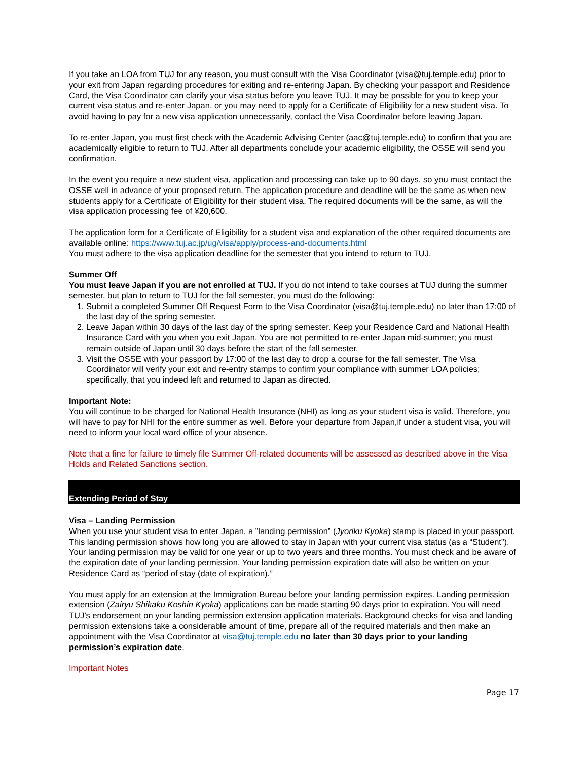If you take an LOA from TUJ for any reason, you must consult with the Visa Coordinator (visa@tuj.temple.edu) prior to your exit from Japan regarding procedures for exiting and re-entering Japan. By checking your passport and Residence Card, the Visa Coordinator can clarify your visa status before you leave TUJ. It may be possible for you to keep your current visa status and re-enter Japan, or you may need to apply for a Certificate of Eligibility for a new student visa. To avoid having to pay for a new visa application unnecessarily, contact the Visa Coordinator before leaving Japan.
To re-enter Japan, you must first check with the Academic Advising Center (aac@tuj.temple.edu) to confirm that you are academically eligible to return to TUJ. After all departments conclude your academic eligibility, the OSSE will send you confirmation.
In the event you require a new student visa, application and processing can take up to 90 days, so you must contact the OSSE well in advance of your proposed return. The application procedure and deadline will be the same as when new students apply for a Certificate of Eligibility for their student visa. The required documents will be the same, as will the visa application processing fee of ¥20,600.
The application form for a Certificate of Eligibility for a student visa and explanation of the other required documents are available online: https://www.tuj.ac.jp/ug/visa/apply/process-and-documents.html
You must adhere to the visa application deadline for the semester that you intend to return to TUJ.
Summer Off
You must leave Japan if you are not enrolled at TUJ. If you do not intend to take courses at TUJ during the summer semester, but plan to return to TUJ for the fall semester, you must do the following:
1. Submit a completed Summer Off Request Form to the Visa Coordinator (visa@tuj.temple.edu) no later than 17:00 of the last day of the spring semester.
2. Leave Japan within 30 days of the last day of the spring semester. Keep your Residence Card and National Health Insurance Card with you when you exit Japan. You are not permitted to re-enter Japan mid-summer; you must remain outside of Japan until 30 days before the start of the fall semester.
3. Visit the OSSE with your passport by 17:00 of the last day to drop a course for the fall semester. The Visa Coordinator will verify your exit and re-entry stamps to confirm your compliance with summer LOA policies; specifically, that you indeed left and returned to Japan as directed.
Important Note:
You will continue to be charged for National Health Insurance (NHI) as long as your student visa is valid. Therefore, you will have to pay for NHI for the entire summer as well. Before your departure from Japan,if under a student visa, you will need to inform your local ward office of your absence.
Note that a fine for failure to timely file Summer Off-related documents will be assessed as described above in the Visa Holds and Related Sanctions section.
Extending Period of Stay
Visa – Landing Permission
When you use your student visa to enter Japan, a ”landing permission” (Jyoriku Kyoka) stamp is placed in your passport. This landing permission shows how long you are allowed to stay in Japan with your current visa status (as a “Student”). Your landing permission may be valid for one year or up to two years and three months. You must check and be aware of the expiration date of your landing permission. Your landing permission expiration date will also be written on your Residence Card as “period of stay (date of expiration).”
You must apply for an extension at the Immigration Bureau before your landing permission expires. Landing permission extension (Zairyu Shikaku Koshin Kyoka) applications can be made starting 90 days prior to expiration. You will need TUJ’s endorsement on your landing permission extension application materials. Background checks for visa and landing permission extensions take a considerable amount of time, prepare all of the required materials and then make an appointment with the Visa Coordinator at visa@tuj.temple.edu no later than 30 days prior to your landing permission’s expiration date.
Important Notes
Page 17